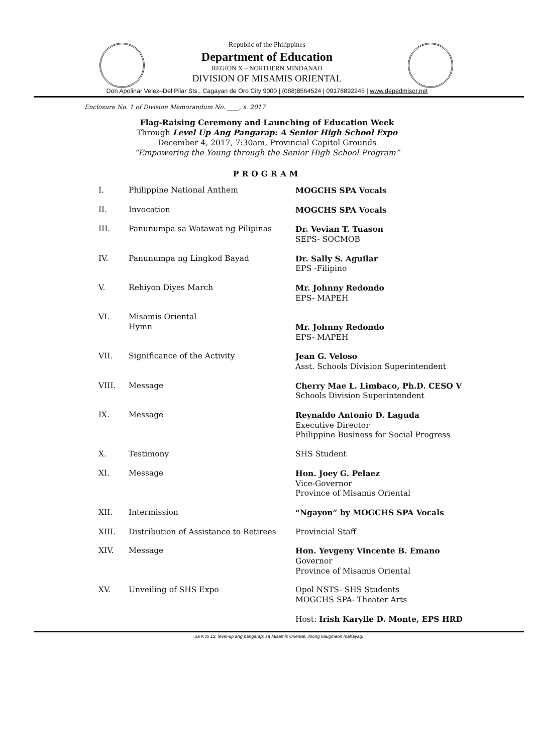Republic of the Philippines
Department of Education
REGION X – NORTHERN MINDANAO
DIVISION OF MISAMIS ORIENTAL
Don Apolinar Velez–Del Pilar Sts., Cagayan de Oro City 9000 | (088)8564524 | 09178892245 | www.depedmisor.net
Enclosure No. 1 of Division Memorandum No. ____, s. 2017
Flag-Raising Ceremony and Launching of Education Week
Through Level Up Ang Pangarap: A Senior High School Expo
December 4, 2017, 7:30am, Provincial Capitol Grounds
“Empowering the Young through the Senior High School Program”
PROGRAM
| I. | Philippine National Anthem | MOGCHS SPA Vocals |
| II. | Invocation | MOGCHS SPA Vocals |
| III. | Panunumpa sa Watawat ng Pilipinas | Dr. Vevian T. Tuason SEPS- SOCMOB |
| IV. | Panunumpa ng Lingkod Bayad | Dr. Sally S. Aguilar EPS -Filipino |
| V. | Rehiyon Diyes March | Mr. Johnny Redondo EPS- MAPEH |
| VI. | Misamis Oriental Hymn | Mr. Johnny Redondo EPS- MAPEH |
| VII. | Significance of the Activity | Jean G. Veloso Asst. Schools Division Superintendent |
| VIII. | Message | Cherry Mae L. Limbaco, Ph.D. CESO V Schools Division Superintendent |
| IX. | Message | Reynaldo Antonio D. Laguda Executive Director Philippine Business for Social Progress |
| X. | Testimony | SHS Student |
| XI. | Message | Hon. Joey G. Pelaez Vice-Governor Province of Misamis Oriental |
| XII. | Intermission | “Ngayon” by MOGCHS SPA Vocals |
| XIII. | Distribution of Assistance to Retirees | Provincial Staff |
| XIV. | Message | Hon. Yevgeny Vincente B. Emano Governor Province of Misamis Oriental |
| XV. | Unveiling of SHS Expo | Opol NSTS- SHS Students MOGCHS SPA- Theater Arts |
| | | Host: Irish Karylle D. Monte, EPS HRD |
Sa K to 12, level-up ang pangarap; sa Misamis Oriental, imong kaugmaon mahayag!